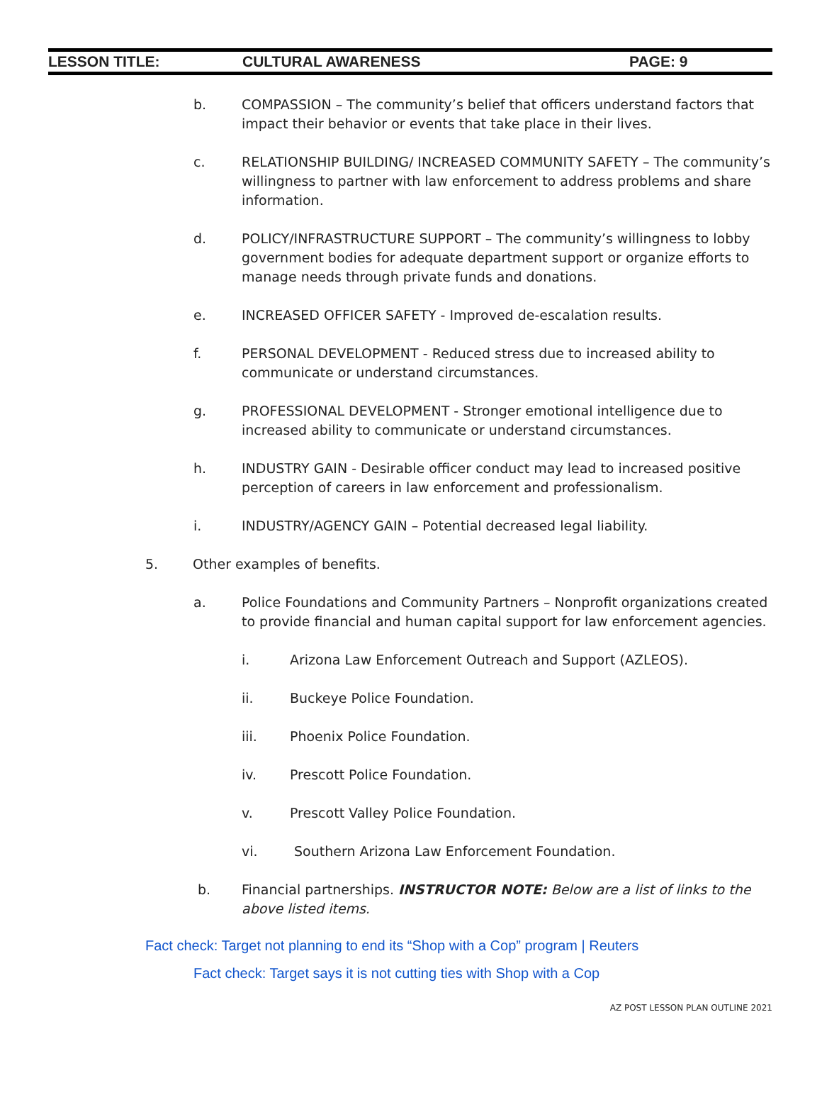LESSON TITLE: CULTURAL AWARENESS PAGE: 9
b. COMPASSION – The community’s belief that officers understand factors that impact their behavior or events that take place in their lives.
c. RELATIONSHIP BUILDING/ INCREASED COMMUNITY SAFETY – The community’s willingness to partner with law enforcement to address problems and share information.
d. POLICY/INFRASTRUCTURE SUPPORT – The community’s willingness to lobby government bodies for adequate department support or organize efforts to manage needs through private funds and donations.
e. INCREASED OFFICER SAFETY - Improved de-escalation results.
f. PERSONAL DEVELOPMENT - Reduced stress due to increased ability to communicate or understand circumstances.
g. PROFESSIONAL DEVELOPMENT - Stronger emotional intelligence due to increased ability to communicate or understand circumstances.
h. INDUSTRY GAIN - Desirable officer conduct may lead to increased positive perception of careers in law enforcement and professionalism.
i. INDUSTRY/AGENCY GAIN – Potential decreased legal liability.
5. Other examples of benefits.
a. Police Foundations and Community Partners – Nonprofit organizations created to provide financial and human capital support for law enforcement agencies.
i. Arizona Law Enforcement Outreach and Support (AZLEOS).
ii. Buckeye Police Foundation.
iii. Phoenix Police Foundation.
iv. Prescott Police Foundation.
v. Prescott Valley Police Foundation.
vi. Southern Arizona Law Enforcement Foundation.
b. Financial partnerships. INSTRUCTOR NOTE: Below are a list of links to the above listed items.
Fact check: Target not planning to end its “Shop with a Cop” program | Reuters
Fact check: Target says it is not cutting ties with Shop with a Cop
AZ POST LESSON PLAN OUTLINE 2021